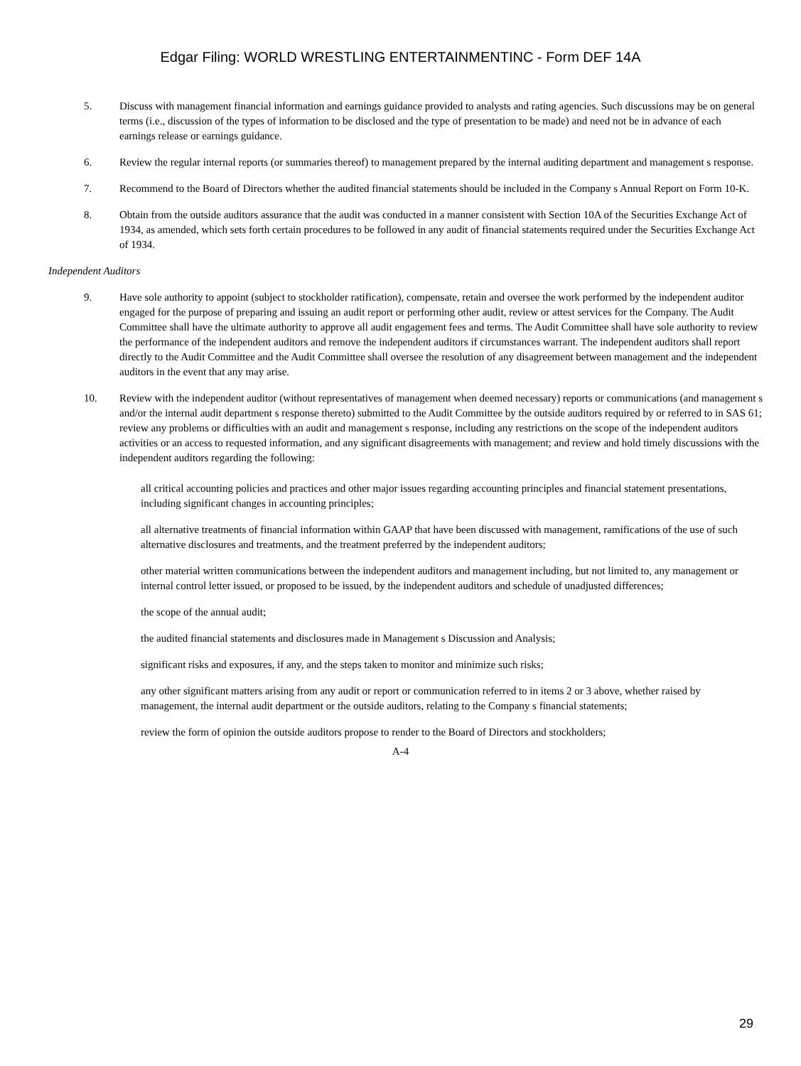Edgar Filing: WORLD WRESTLING ENTERTAINMENTINC - Form DEF 14A
5. Discuss with management financial information and earnings guidance provided to analysts and rating agencies. Such discussions may be on general terms (i.e., discussion of the types of information to be disclosed and the type of presentation to be made) and need not be in advance of each earnings release or earnings guidance.
6. Review the regular internal reports (or summaries thereof) to management prepared by the internal auditing department and management s response.
7. Recommend to the Board of Directors whether the audited financial statements should be included in the Company s Annual Report on Form 10-K.
8. Obtain from the outside auditors assurance that the audit was conducted in a manner consistent with Section 10A of the Securities Exchange Act of 1934, as amended, which sets forth certain procedures to be followed in any audit of financial statements required under the Securities Exchange Act of 1934.
Independent Auditors
9. Have sole authority to appoint (subject to stockholder ratification), compensate, retain and oversee the work performed by the independent auditor engaged for the purpose of preparing and issuing an audit report or performing other audit, review or attest services for the Company. The Audit Committee shall have the ultimate authority to approve all audit engagement fees and terms. The Audit Committee shall have sole authority to review the performance of the independent auditors and remove the independent auditors if circumstances warrant. The independent auditors shall report directly to the Audit Committee and the Audit Committee shall oversee the resolution of any disagreement between management and the independent auditors in the event that any may arise.
10. Review with the independent auditor (without representatives of management when deemed necessary) reports or communications (and management s and/or the internal audit department s response thereto) submitted to the Audit Committee by the outside auditors required by or referred to in SAS 61; review any problems or difficulties with an audit and management s response, including any restrictions on the scope of the independent auditors activities or an access to requested information, and any significant disagreements with management; and review and hold timely discussions with the independent auditors regarding the following:
all critical accounting policies and practices and other major issues regarding accounting principles and financial statement presentations, including significant changes in accounting principles;
all alternative treatments of financial information within GAAP that have been discussed with management, ramifications of the use of such alternative disclosures and treatments, and the treatment preferred by the independent auditors;
other material written communications between the independent auditors and management including, but not limited to, any management or internal control letter issued, or proposed to be issued, by the independent auditors and schedule of unadjusted differences;
the scope of the annual audit;
the audited financial statements and disclosures made in Management s Discussion and Analysis;
significant risks and exposures, if any, and the steps taken to monitor and minimize such risks;
any other significant matters arising from any audit or report or communication referred to in items 2 or 3 above, whether raised by management, the internal audit department or the outside auditors, relating to the Company s financial statements;
review the form of opinion the outside auditors propose to render to the Board of Directors and stockholders;
A-4
29